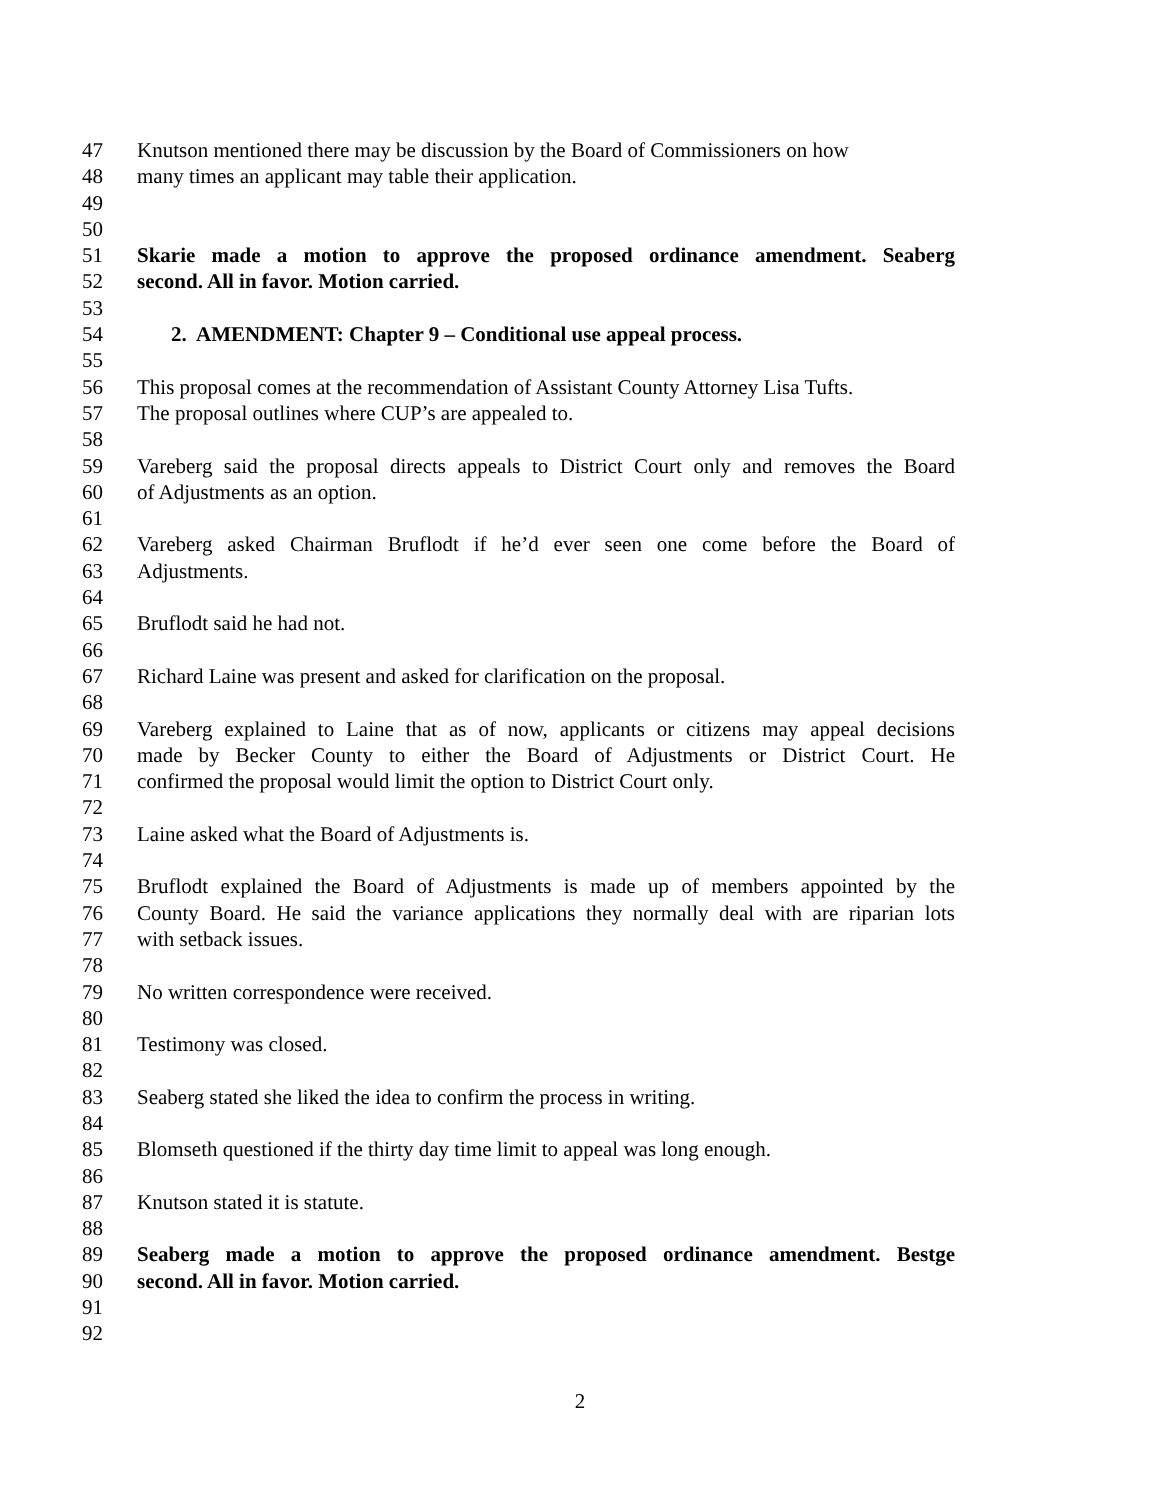47 Knutson mentioned there may be discussion by the Board of Commissioners on how
48 many times an applicant may table their application.
49
50
51 Skarie made a motion to approve the proposed ordinance amendment. Seaberg
52 second. All in favor. Motion carried.
53
54 2. AMENDMENT: Chapter 9 – Conditional use appeal process.
55
56 This proposal comes at the recommendation of Assistant County Attorney Lisa Tufts.
57 The proposal outlines where CUP’s are appealed to.
58
59 Vareberg said the proposal directs appeals to District Court only and removes the Board
60 of Adjustments as an option.
61
62 Vareberg asked Chairman Bruflodt if he’d ever seen one come before the Board of
63 Adjustments.
64
65 Bruflodt said he had not.
66
67 Richard Laine was present and asked for clarification on the proposal.
68
69 Vareberg explained to Laine that as of now, applicants or citizens may appeal decisions
70 made by Becker County to either the Board of Adjustments or District Court. He
71 confirmed the proposal would limit the option to District Court only.
72
73 Laine asked what the Board of Adjustments is.
74
75 Bruflodt explained the Board of Adjustments is made up of members appointed by the
76 County Board. He said the variance applications they normally deal with are riparian lots
77 with setback issues.
78
79 No written correspondence were received.
80
81 Testimony was closed.
82
83 Seaberg stated she liked the idea to confirm the process in writing.
84
85 Blomseth questioned if the thirty day time limit to appeal was long enough.
86
87 Knutson stated it is statute.
88
89 Seaberg made a motion to approve the proposed ordinance amendment. Bestge
90 second. All in favor. Motion carried.
91
92
2